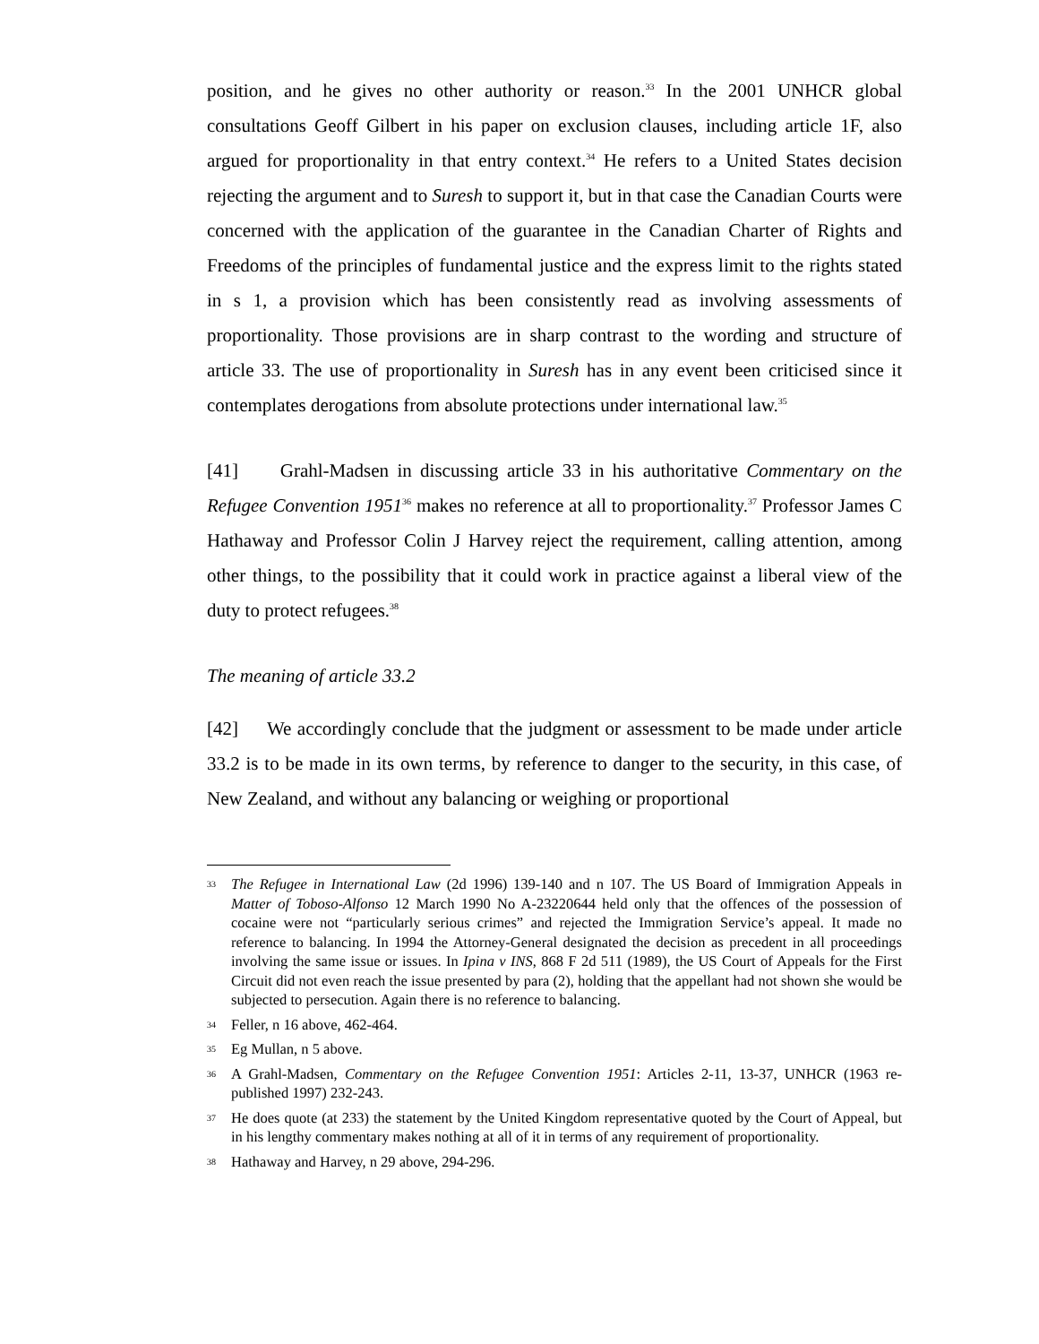position, and he gives no other authority or reason.<sup>33</sup> In the 2001 UNHCR global consultations Geoff Gilbert in his paper on exclusion clauses, including article 1F, also argued for proportionality in that entry context.<sup>34</sup> He refers to a United States decision rejecting the argument and to Suresh to support it, but in that case the Canadian Courts were concerned with the application of the guarantee in the Canadian Charter of Rights and Freedoms of the principles of fundamental justice and the express limit to the rights stated in s 1, a provision which has been consistently read as involving assessments of proportionality. Those provisions are in sharp contrast to the wording and structure of article 33. The use of proportionality in Suresh has in any event been criticised since it contemplates derogations from absolute protections under international law.<sup>35</sup>
[41] Grahl-Madsen in discussing article 33 in his authoritative Commentary on the Refugee Convention 1951<sup>36</sup> makes no reference at all to proportionality.<sup>37</sup> Professor James C Hathaway and Professor Colin J Harvey reject the requirement, calling attention, among other things, to the possibility that it could work in practice against a liberal view of the duty to protect refugees.<sup>38</sup>
The meaning of article 33.2
[42] We accordingly conclude that the judgment or assessment to be made under article 33.2 is to be made in its own terms, by reference to danger to the security, in this case, of New Zealand, and without any balancing or weighing or proportional
33 The Refugee in International Law (2d 1996) 139-140 and n 107. The US Board of Immigration Appeals in Matter of Toboso-Alfonso 12 March 1990 No A-23220644 held only that the offences of the possession of cocaine were not “particularly serious crimes” and rejected the Immigration Service’s appeal. It made no reference to balancing. In 1994 the Attorney-General designated the decision as precedent in all proceedings involving the same issue or issues. In Ipina v INS, 868 F 2d 511 (1989), the US Court of Appeals for the First Circuit did not even reach the issue presented by para (2), holding that the appellant had not shown she would be subjected to persecution. Again there is no reference to balancing.
34 Feller, n 16 above, 462-464.
35 Eg Mullan, n 5 above.
36 A Grahl-Madsen, Commentary on the Refugee Convention 1951: Articles 2-11, 13-37, UNHCR (1963 re-published 1997) 232-243.
37 He does quote (at 233) the statement by the United Kingdom representative quoted by the Court of Appeal, but in his lengthy commentary makes nothing at all of it in terms of any requirement of proportionality.
38 Hathaway and Harvey, n 29 above, 294-296.